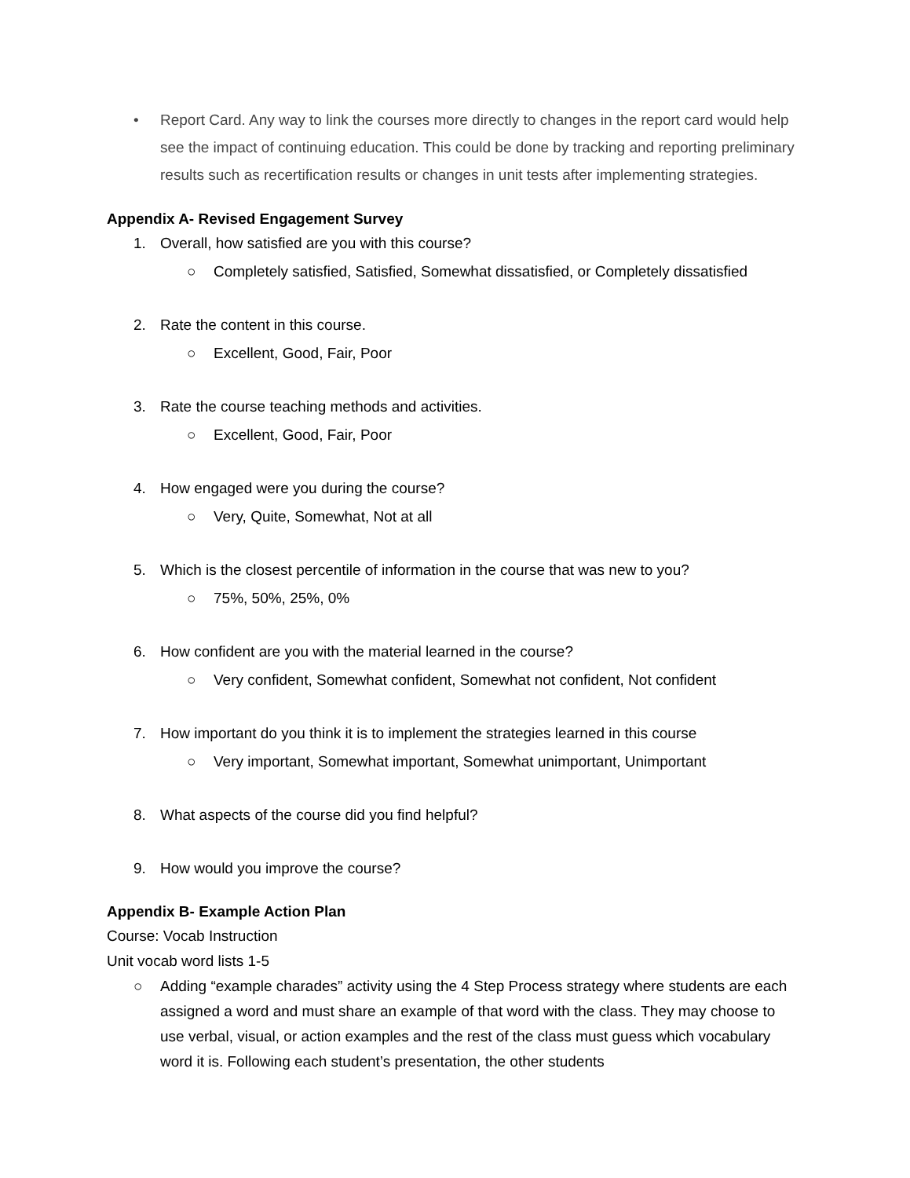• Report Card. Any way to link the courses more directly to changes in the report card would help see the impact of continuing education. This could be done by tracking and reporting preliminary results such as recertification results or changes in unit tests after implementing strategies.
Appendix A- Revised Engagement Survey
1. Overall, how satisfied are you with this course?
○ Completely satisfied, Satisfied, Somewhat dissatisfied, or Completely dissatisfied
2. Rate the content in this course.
○ Excellent, Good, Fair, Poor
3. Rate the course teaching methods and activities.
○ Excellent, Good, Fair, Poor
4. How engaged were you during the course?
○ Very, Quite, Somewhat, Not at all
5. Which is the closest percentile of information in the course that was new to you?
○ 75%, 50%, 25%, 0%
6. How confident are you with the material learned in the course?
○ Very confident, Somewhat confident, Somewhat not confident, Not confident
7. How important do you think it is to implement the strategies learned in this course
○ Very important, Somewhat important, Somewhat unimportant, Unimportant
8. What aspects of the course did you find helpful?
9. How would you improve the course?
Appendix B- Example Action Plan
Course: Vocab Instruction
Unit vocab word lists 1-5
○ Adding “example charades” activity using the 4 Step Process strategy where students are each assigned a word and must share an example of that word with the class. They may choose to use verbal, visual, or action examples and the rest of the class must guess which vocabulary word it is. Following each student’s presentation, the other students